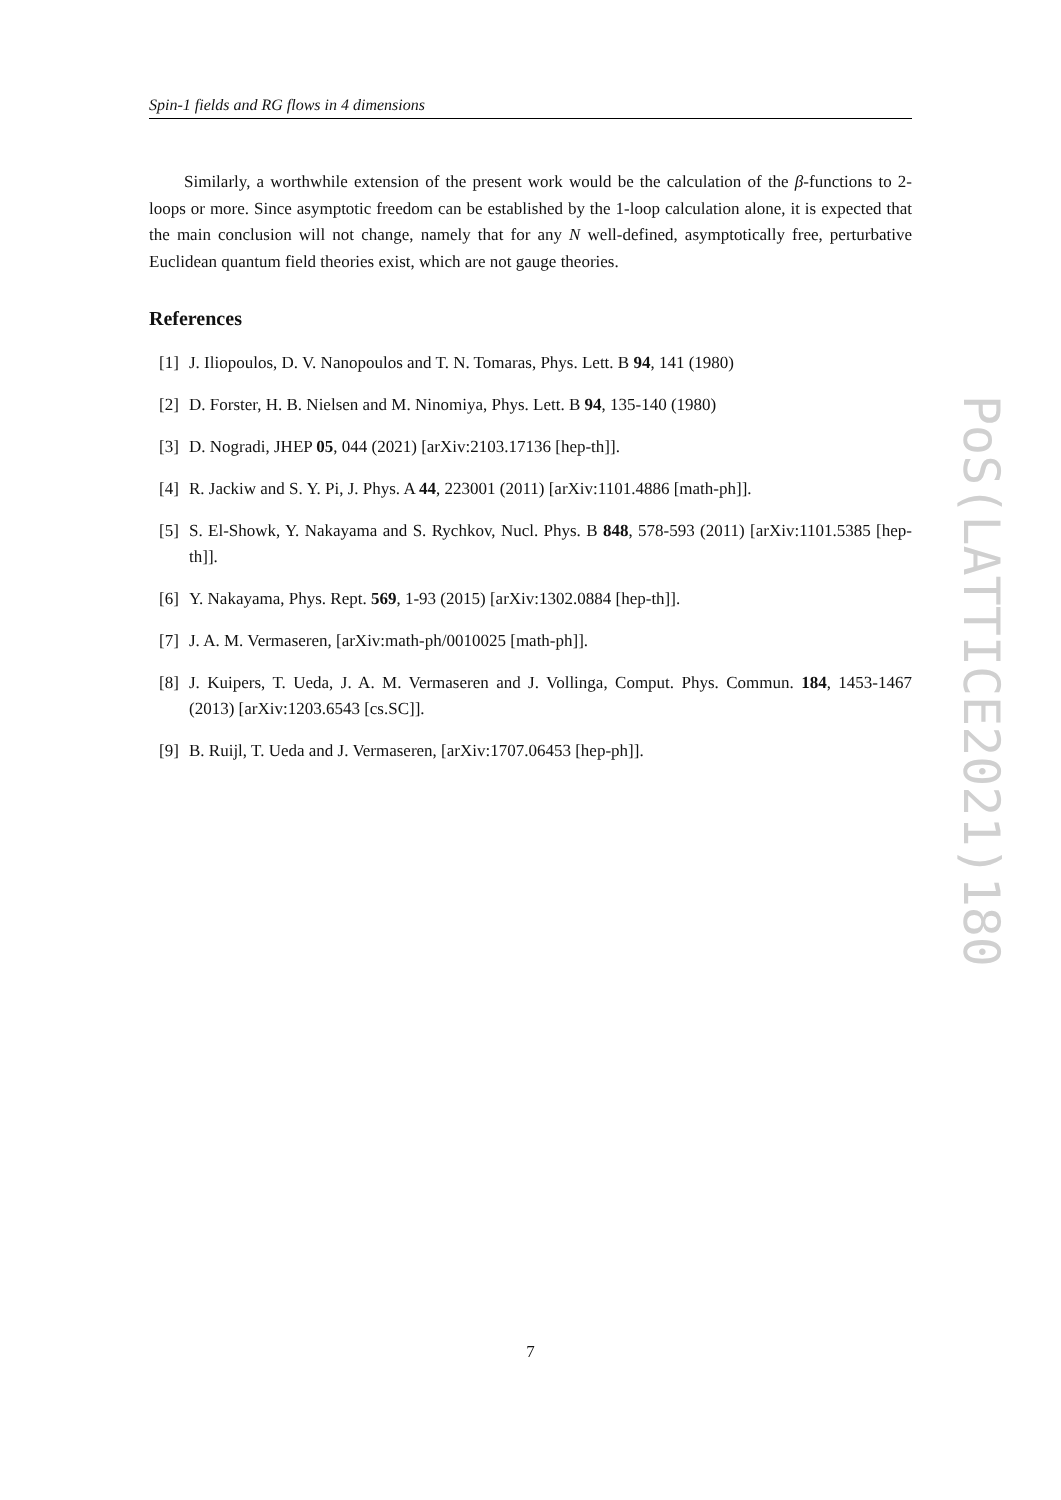Spin-1 fields and RG flows in 4 dimensions
Similarly, a worthwhile extension of the present work would be the calculation of the β-functions to 2-loops or more. Since asymptotic freedom can be established by the 1-loop calculation alone, it is expected that the main conclusion will not change, namely that for any N well-defined, asymptotically free, perturbative Euclidean quantum field theories exist, which are not gauge theories.
References
[1] J. Iliopoulos, D. V. Nanopoulos and T. N. Tomaras, Phys. Lett. B 94, 141 (1980)
[2] D. Forster, H. B. Nielsen and M. Ninomiya, Phys. Lett. B 94, 135-140 (1980)
[3] D. Nogradi, JHEP 05, 044 (2021) [arXiv:2103.17136 [hep-th]].
[4] R. Jackiw and S. Y. Pi, J. Phys. A 44, 223001 (2011) [arXiv:1101.4886 [math-ph]].
[5] S. El-Showk, Y. Nakayama and S. Rychkov, Nucl. Phys. B 848, 578-593 (2011) [arXiv:1101.5385 [hep-th]].
[6] Y. Nakayama, Phys. Rept. 569, 1-93 (2015) [arXiv:1302.0884 [hep-th]].
[7] J. A. M. Vermaseren, [arXiv:math-ph/0010025 [math-ph]].
[8] J. Kuipers, T. Ueda, J. A. M. Vermaseren and J. Vollinga, Comput. Phys. Commun. 184, 1453-1467 (2013) [arXiv:1203.6543 [cs.SC]].
[9] B. Ruijl, T. Ueda and J. Vermaseren, [arXiv:1707.06453 [hep-ph]].
PoS(LATTICE2021)180
7